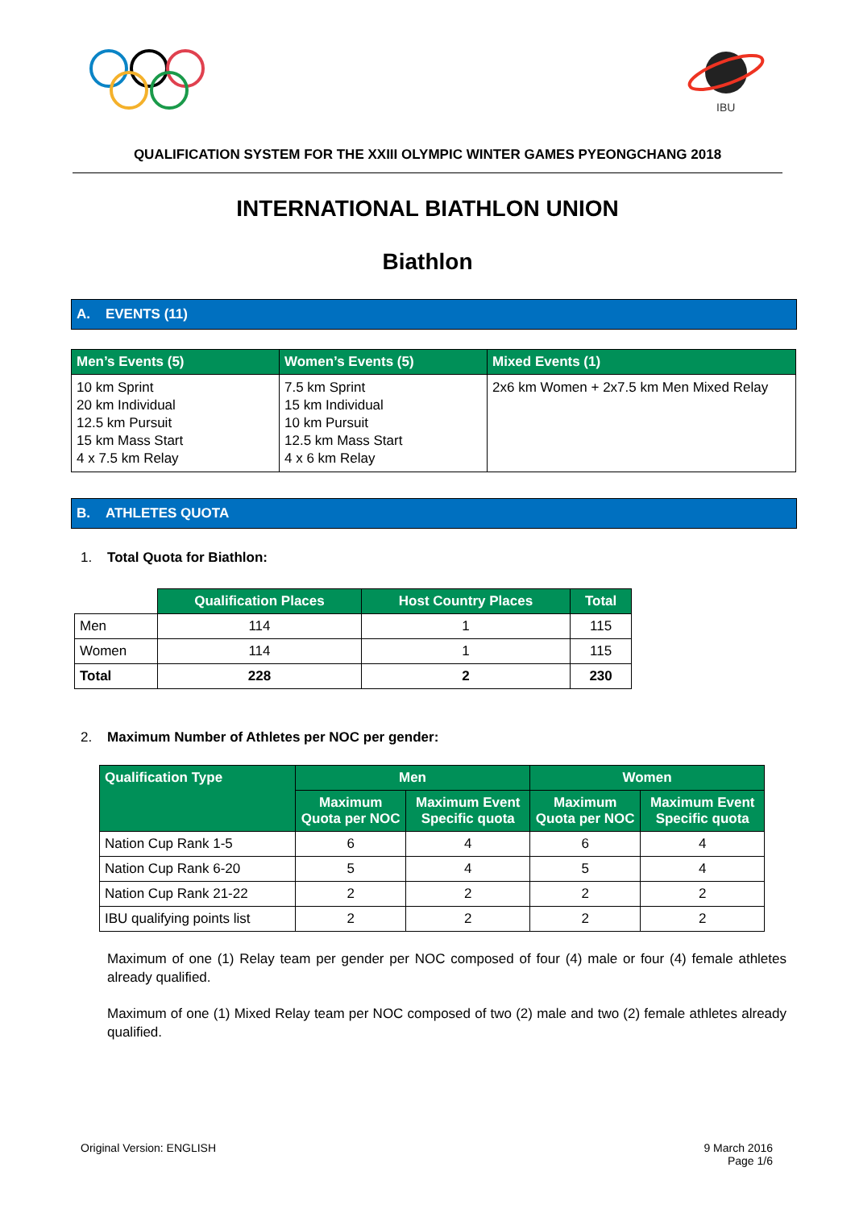IBU
QUALIFICATION SYSTEM FOR THE XXIII OLYMPIC WINTER GAMES PYEONGCHANG 2018
INTERNATIONAL BIATHLON UNION
Biathlon
A. EVENTS (11)
| Men’s Events (5) | Women’s Events (5) | Mixed Events (1) |
| --- | --- | --- |
| 10 km Sprint 20 km Individual 12.5 km Pursuit 15 km Mass Start 4 x 7.5 km Relay | 7.5 km Sprint 15 km Individual 10 km Pursuit 12.5 km Mass Start 4 x 6 km Relay | 2x6 km Women + 2x7.5 km Men Mixed Relay |
B. ATHLETES QUOTA
1. Total Quota for Biathlon:
| | Qualification Places | Host Country Places | Total |
| Men | 114 | 1 | 115 |
| Women | 114 | 1 | 115 |
| Total | 228 | 2 | 230 |
2. Maximum Number of Athletes per NOC per gender:
| Qualification Type | Men | | Women | |
| --- | --- | --- | --- | --- |
| | Maximum Quota per NOC | Maximum Event Specific quota | Maximum Quota per NOC | Maximum Event Specific quota |
| Nation Cup Rank 1-5 | 6 | 4 | 6 | 4 |
| Nation Cup Rank 6-20 | 5 | 4 | 5 | 4 |
| Nation Cup Rank 21-22 | 2 | 2 | 2 | 2 |
| IBU qualifying points list | 2 | 2 | 2 | 2 |
Maximum of one (1) Relay team per gender per NOC composed of four (4) male or four (4) female athletes already qualified.
Maximum of one (1) Mixed Relay team per NOC composed of two (2) male and two (2) female athletes already qualified.
Original Version: ENGLISH 9 March 2016
Page 1/6